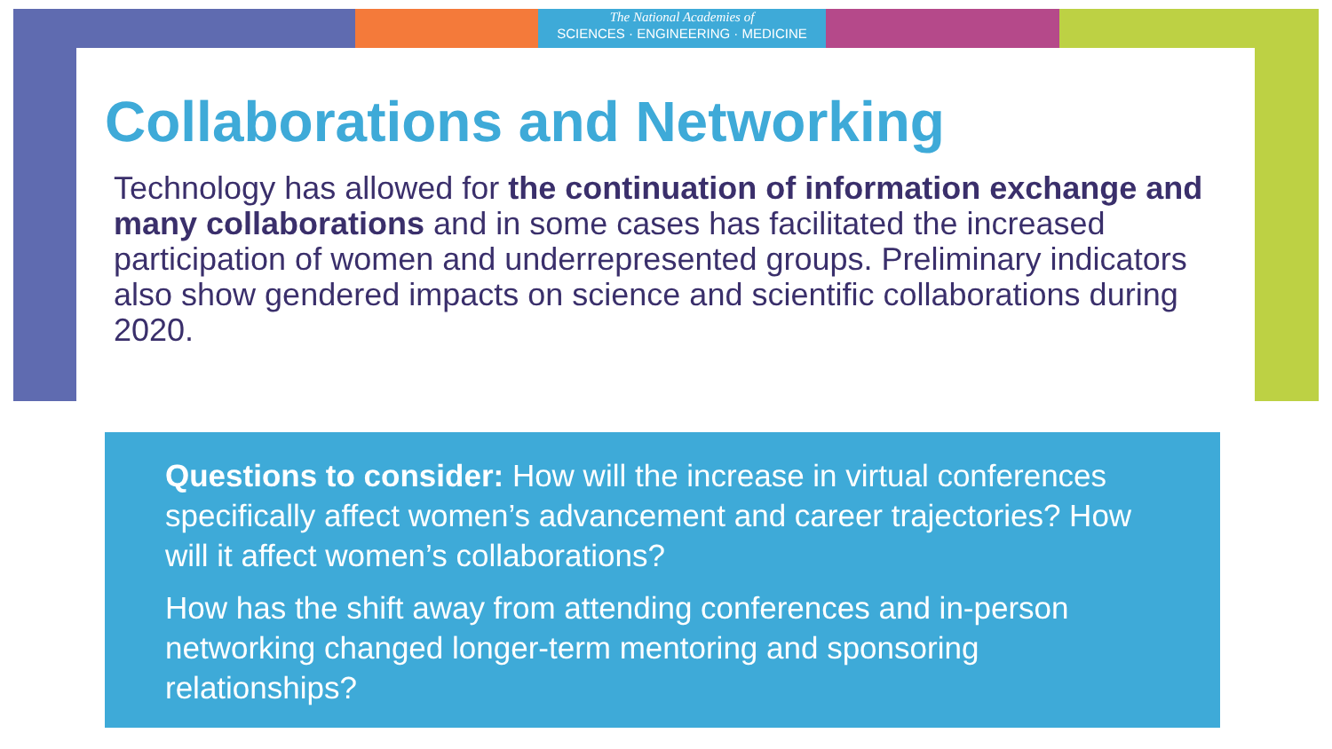The National Academies of
SCIENCES · ENGINEERING · MEDICINE
Collaborations and Networking
Technology has allowed for the continuation of information exchange and many collaborations and in some cases has facilitated the increased participation of women and underrepresented groups. Preliminary indicators also show gendered impacts on science and scientific collaborations during 2020.
Questions to consider: How will the increase in virtual conferences specifically affect women’s advancement and career trajectories? How will it affect women’s collaborations?
How has the shift away from attending conferences and in-person networking changed longer-term mentoring and sponsoring relationships?